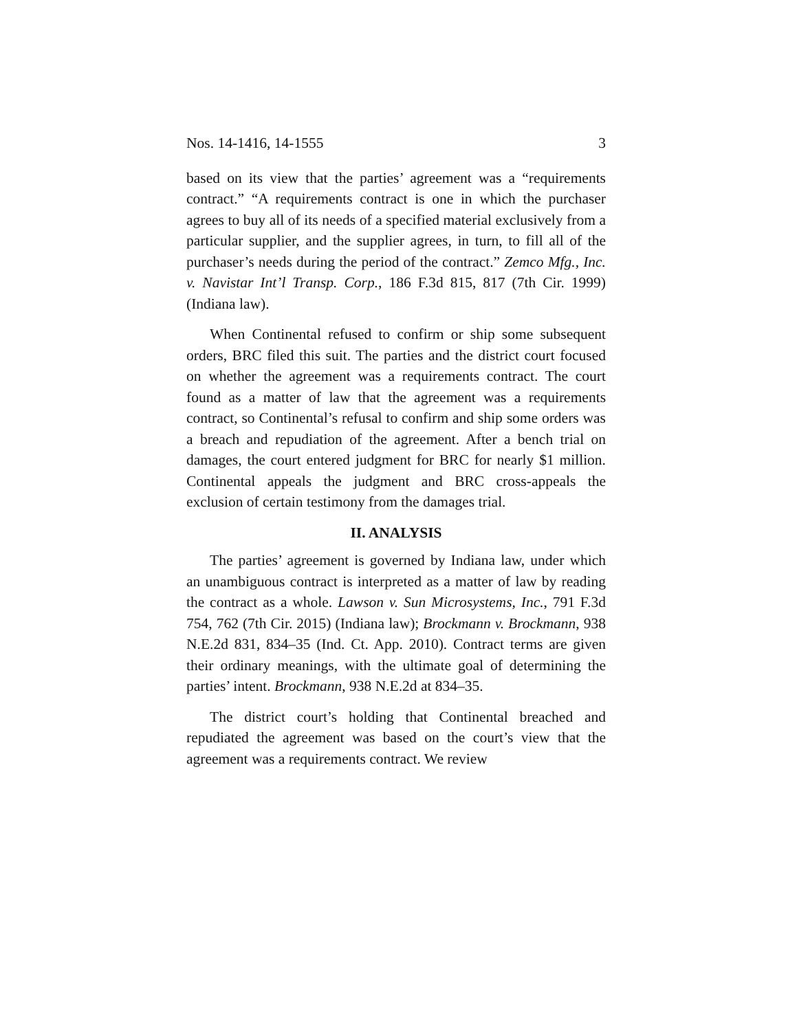Nos. 14-1416, 14-1555 3
based on its view that the parties’ agreement was a “requirements contract.” “A requirements contract is one in which the purchaser agrees to buy all of its needs of a specified material exclusively from a particular supplier, and the supplier agrees, in turn, to fill all of the purchaser’s needs during the period of the contract.” Zemco Mfg., Inc. v. Navistar Int’l Transp. Corp., 186 F.3d 815, 817 (7th Cir. 1999) (Indiana law).
When Continental refused to confirm or ship some subsequent orders, BRC filed this suit. The parties and the district court focused on whether the agreement was a requirements contract. The court found as a matter of law that the agreement was a requirements contract, so Continental’s refusal to confirm and ship some orders was a breach and repudiation of the agreement. After a bench trial on damages, the court entered judgment for BRC for nearly $1 million. Continental appeals the judgment and BRC cross-appeals the exclusion of certain testimony from the damages trial.
II. ANALYSIS
The parties’ agreement is governed by Indiana law, under which an unambiguous contract is interpreted as a matter of law by reading the contract as a whole. Lawson v. Sun Microsystems, Inc., 791 F.3d 754, 762 (7th Cir. 2015) (Indiana law); Brockmann v. Brockmann, 938 N.E.2d 831, 834–35 (Ind. Ct. App. 2010). Contract terms are given their ordinary meanings, with the ultimate goal of determining the parties’ intent. Brockmann, 938 N.E.2d at 834–35.
The district court’s holding that Continental breached and repudiated the agreement was based on the court’s view that the agreement was a requirements contract. We review